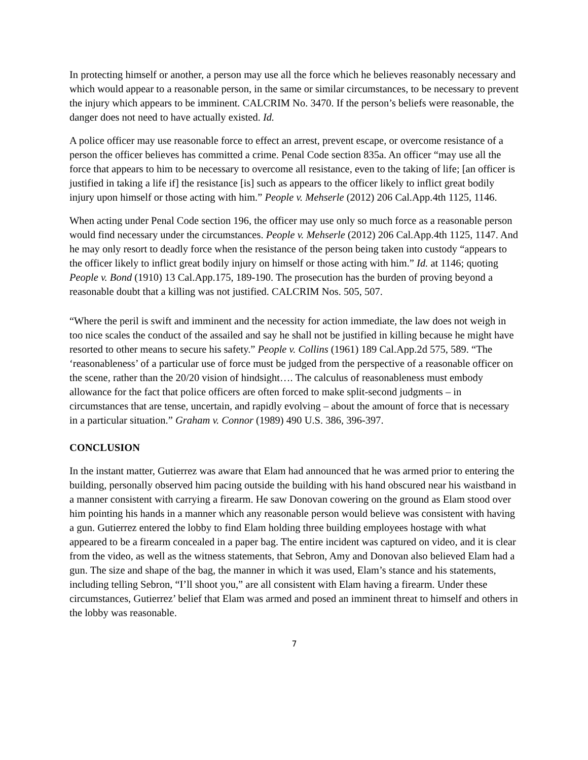In protecting himself or another, a person may use all the force which he believes reasonably necessary and which would appear to a reasonable person, in the same or similar circumstances, to be necessary to prevent the injury which appears to be imminent. CALCRIM No. 3470. If the person’s beliefs were reasonable, the danger does not need to have actually existed. Id.
A police officer may use reasonable force to effect an arrest, prevent escape, or overcome resistance of a person the officer believes has committed a crime. Penal Code section 835a. An officer “may use all the force that appears to him to be necessary to overcome all resistance, even to the taking of life; [an officer is justified in taking a life if] the resistance [is] such as appears to the officer likely to inflict great bodily injury upon himself or those acting with him.” People v. Mehserle (2012) 206 Cal.App.4th 1125, 1146.
When acting under Penal Code section 196, the officer may use only so much force as a reasonable person would find necessary under the circumstances. People v. Mehserle (2012) 206 Cal.App.4th 1125, 1147. And he may only resort to deadly force when the resistance of the person being taken into custody “appears to the officer likely to inflict great bodily injury on himself or those acting with him.” Id. at 1146; quoting People v. Bond (1910) 13 Cal.App.175, 189-190. The prosecution has the burden of proving beyond a reasonable doubt that a killing was not justified. CALCRIM Nos. 505, 507.
“Where the peril is swift and imminent and the necessity for action immediate, the law does not weigh in too nice scales the conduct of the assailed and say he shall not be justified in killing because he might have resorted to other means to secure his safety.” People v. Collins (1961) 189 Cal.App.2d 575, 589. “The ‘reasonableness’ of a particular use of force must be judged from the perspective of a reasonable officer on the scene, rather than the 20/20 vision of hindsight…. The calculus of reasonableness must embody allowance for the fact that police officers are often forced to make split-second judgments – in circumstances that are tense, uncertain, and rapidly evolving – about the amount of force that is necessary in a particular situation.” Graham v. Connor (1989) 490 U.S. 386, 396-397.
CONCLUSION
In the instant matter, Gutierrez was aware that Elam had announced that he was armed prior to entering the building, personally observed him pacing outside the building with his hand obscured near his waistband in a manner consistent with carrying a firearm. He saw Donovan cowering on the ground as Elam stood over him pointing his hands in a manner which any reasonable person would believe was consistent with having a gun. Gutierrez entered the lobby to find Elam holding three building employees hostage with what appeared to be a firearm concealed in a paper bag. The entire incident was captured on video, and it is clear from the video, as well as the witness statements, that Sebron, Amy and Donovan also believed Elam had a gun. The size and shape of the bag, the manner in which it was used, Elam’s stance and his statements, including telling Sebron, “I’ll shoot you,” are all consistent with Elam having a firearm. Under these circumstances, Gutierrez’ belief that Elam was armed and posed an imminent threat to himself and others in the lobby was reasonable.
7